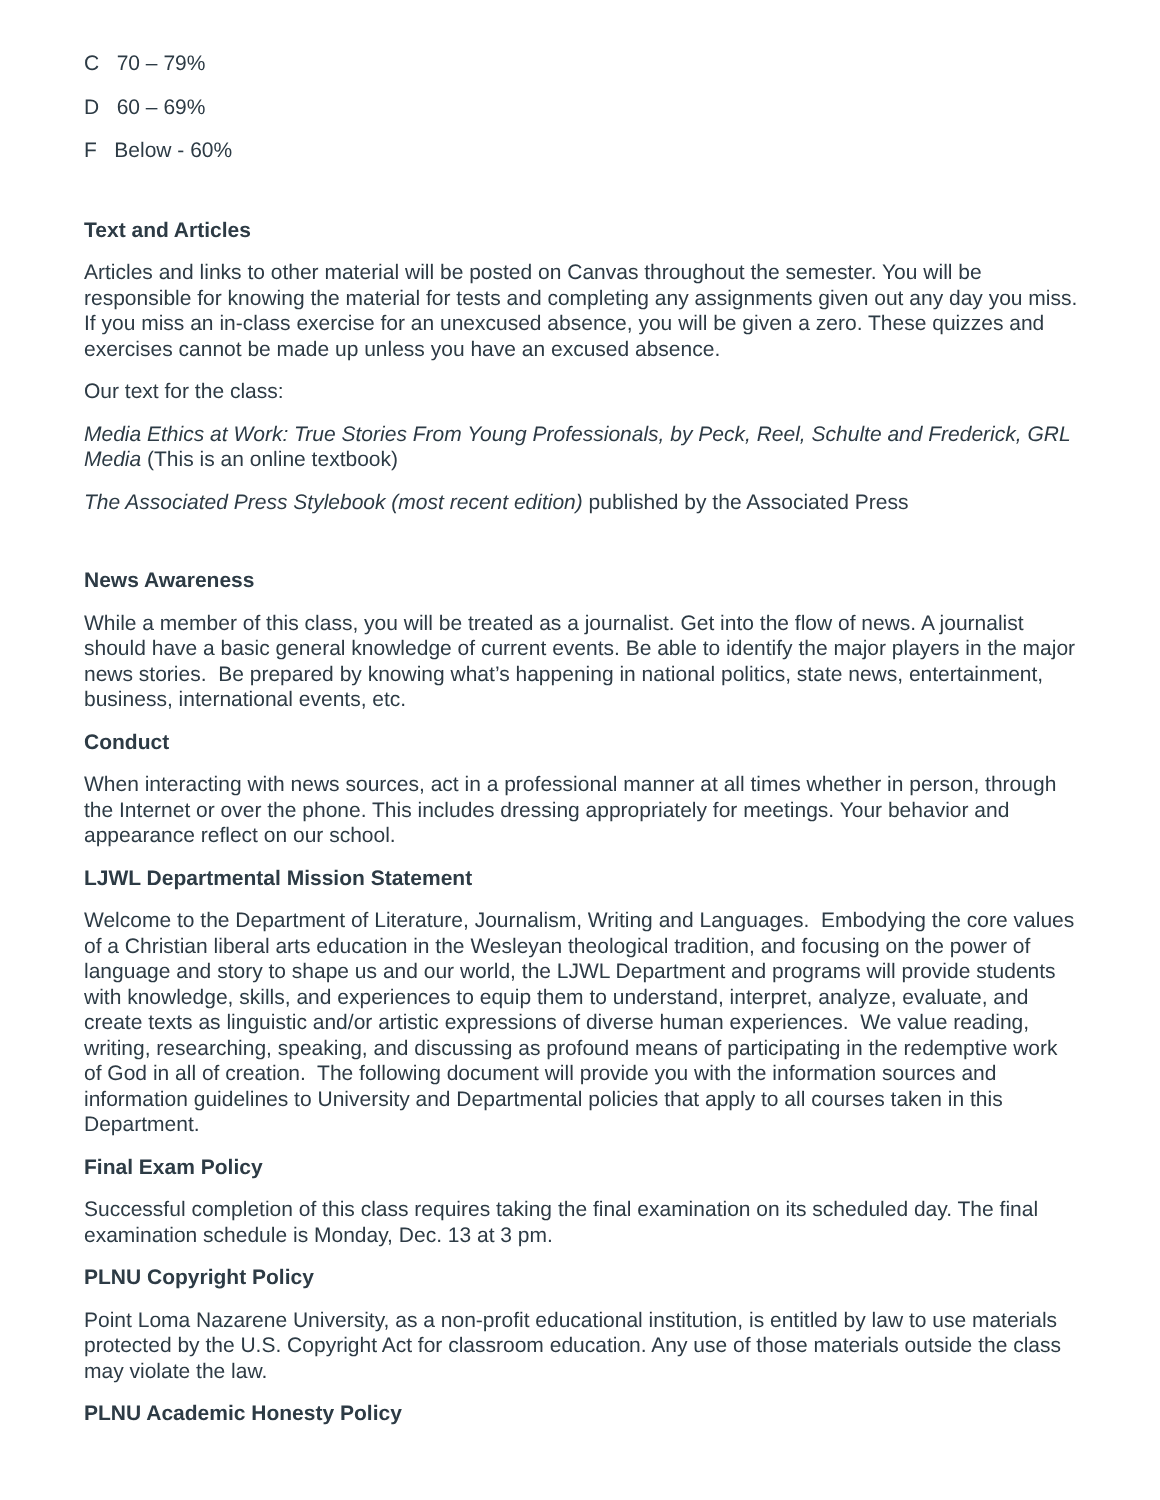C 70 – 79%
D 60 – 69%
F Below - 60%
Text and Articles
Articles and links to other material will be posted on Canvas throughout the semester. You will be responsible for knowing the material for tests and completing any assignments given out any day you miss. If you miss an in-class exercise for an unexcused absence, you will be given a zero. These quizzes and exercises cannot be made up unless you have an excused absence.
Our text for the class:
Media Ethics at Work: True Stories From Young Professionals, by Peck, Reel, Schulte and Frederick, GRL Media (This is an online textbook)
The Associated Press Stylebook (most recent edition) published by the Associated Press
News Awareness
While a member of this class, you will be treated as a journalist. Get into the flow of news. A journalist should have a basic general knowledge of current events. Be able to identify the major players in the major news stories. Be prepared by knowing what’s happening in national politics, state news, entertainment, business, international events, etc.
Conduct
When interacting with news sources, act in a professional manner at all times whether in person, through the Internet or over the phone. This includes dressing appropriately for meetings. Your behavior and appearance reflect on our school.
LJWL Departmental Mission Statement
Welcome to the Department of Literature, Journalism, Writing and Languages. Embodying the core values of a Christian liberal arts education in the Wesleyan theological tradition, and focusing on the power of language and story to shape us and our world, the LJWL Department and programs will provide students with knowledge, skills, and experiences to equip them to understand, interpret, analyze, evaluate, and create texts as linguistic and/or artistic expressions of diverse human experiences. We value reading, writing, researching, speaking, and discussing as profound means of participating in the redemptive work of God in all of creation. The following document will provide you with the information sources and information guidelines to University and Departmental policies that apply to all courses taken in this Department.
Final Exam Policy
Successful completion of this class requires taking the final examination on its scheduled day. The final examination schedule is Monday, Dec. 13 at 3 pm.
PLNU Copyright Policy
Point Loma Nazarene University, as a non-profit educational institution, is entitled by law to use materials protected by the U.S. Copyright Act for classroom education. Any use of those materials outside the class may violate the law.
PLNU Academic Honesty Policy